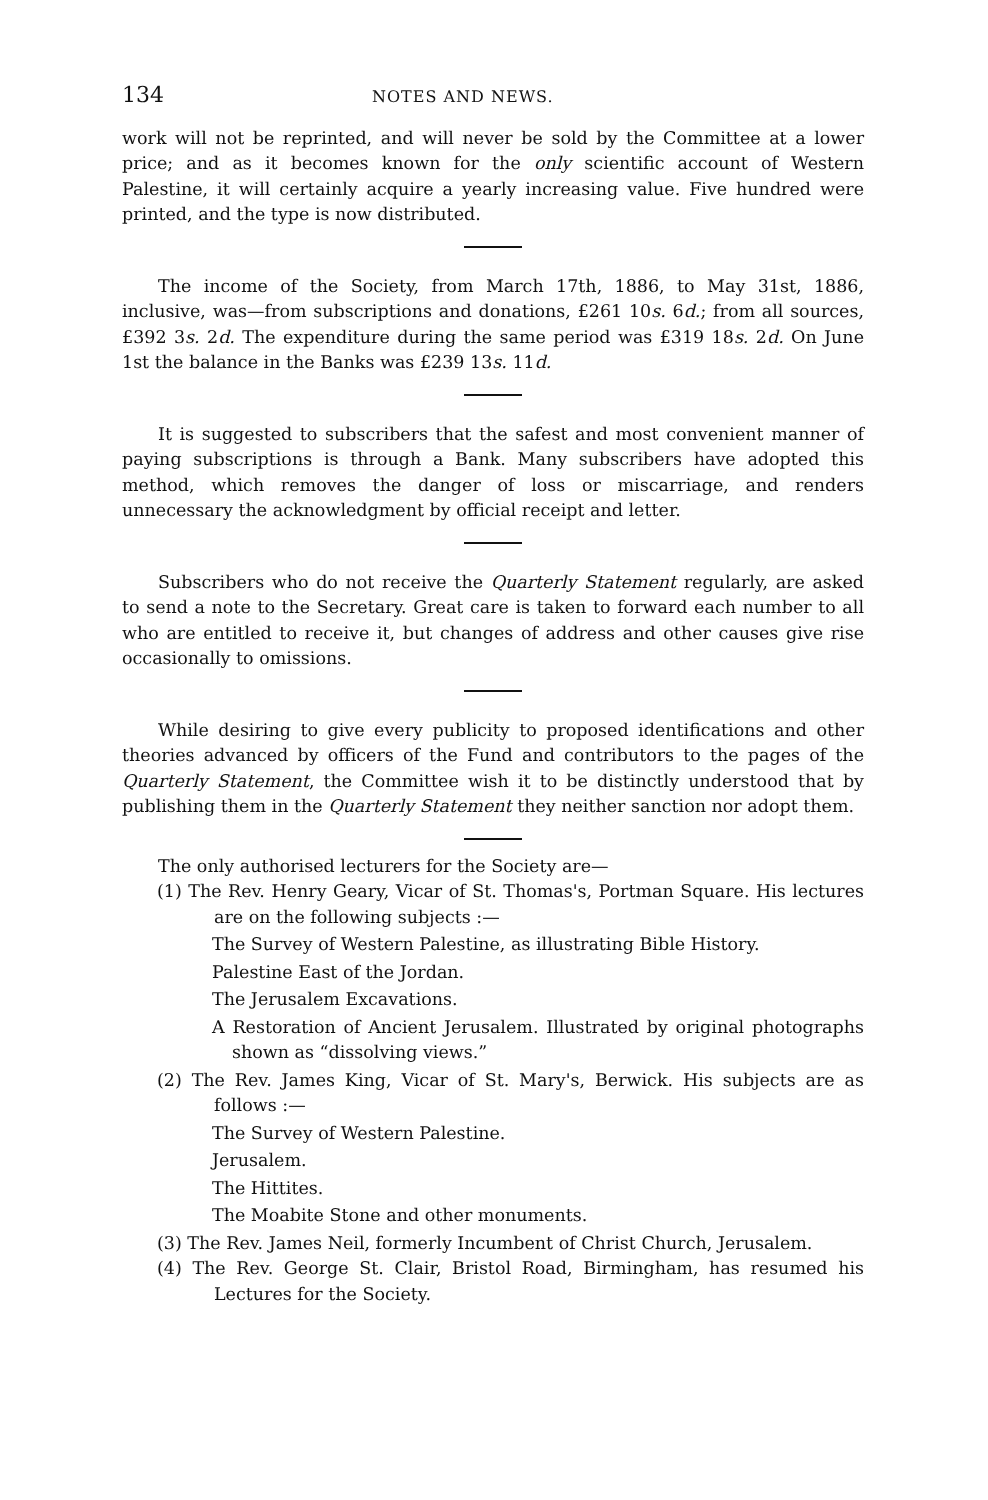134 NOTES AND NEWS.
work will not be reprinted, and will never be sold by the Committee at a lower price; and as it becomes known for the only scientific account of Western Palestine, it will certainly acquire a yearly increasing value. Five hundred were printed, and the type is now distributed.
The income of the Society, from March 17th, 1886, to May 31st, 1886, inclusive, was—from subscriptions and donations, £261 10s. 6d.; from all sources, £392 3s. 2d. The expenditure during the same period was £319 18s. 2d. On June 1st the balance in the Banks was £239 13s. 11d.
It is suggested to subscribers that the safest and most convenient manner of paying subscriptions is through a Bank. Many subscribers have adopted this method, which removes the danger of loss or miscarriage, and renders unnecessary the acknowledgment by official receipt and letter.
Subscribers who do not receive the Quarterly Statement regularly, are asked to send a note to the Secretary. Great care is taken to forward each number to all who are entitled to receive it, but changes of address and other causes give rise occasionally to omissions.
While desiring to give every publicity to proposed identifications and other theories advanced by officers of the Fund and contributors to the pages of the Quarterly Statement, the Committee wish it to be distinctly understood that by publishing them in the Quarterly Statement they neither sanction nor adopt them.
The only authorised lecturers for the Society are—
(1) The Rev. Henry Geary, Vicar of St. Thomas's, Portman Square. His lectures are on the following subjects :—
The Survey of Western Palestine, as illustrating Bible History.
Palestine East of the Jordan.
The Jerusalem Excavations.
A Restoration of Ancient Jerusalem. Illustrated by original photographs shown as “dissolving views.”
(2) The Rev. James King, Vicar of St. Mary's, Berwick. His subjects are as follows :—
The Survey of Western Palestine.
Jerusalem.
The Hittites.
The Moabite Stone and other monuments.
(3) The Rev. James Neil, formerly Incumbent of Christ Church, Jerusalem.
(4) The Rev. George St. Clair, Bristol Road, Birmingham, has resumed his Lectures for the Society.